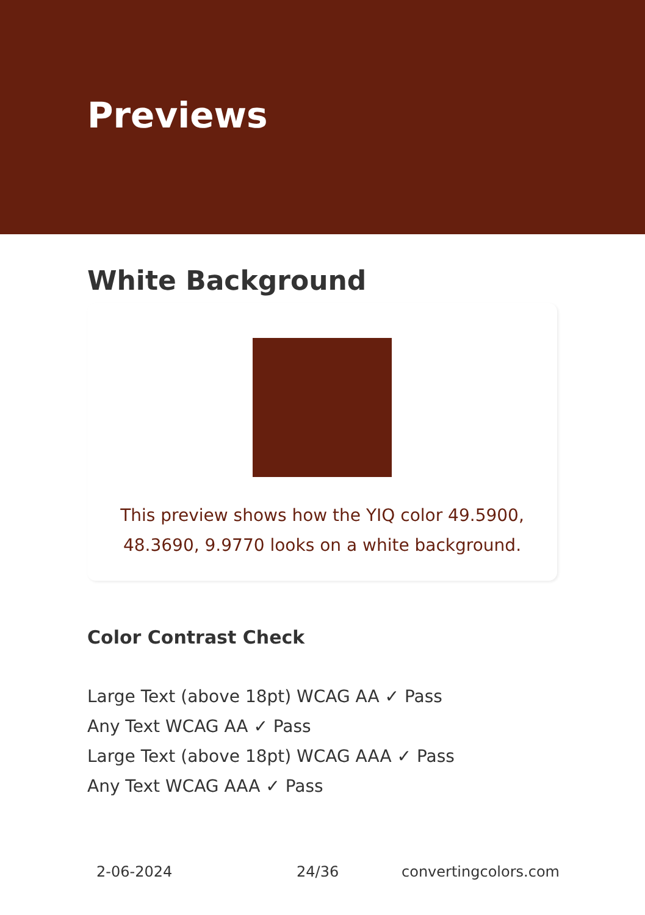Previews
White Background
This preview shows how the YIQ color 49.5900, 48.3690, 9.9770 looks on a white background.
Color Contrast Check
Large Text (above 18pt) WCAG AA ✓ Pass
Any Text WCAG AA ✓ Pass
Large Text (above 18pt) WCAG AAA ✓ Pass
Any Text WCAG AAA ✓ Pass
2-06-2024 24/36 convertingcolors.com